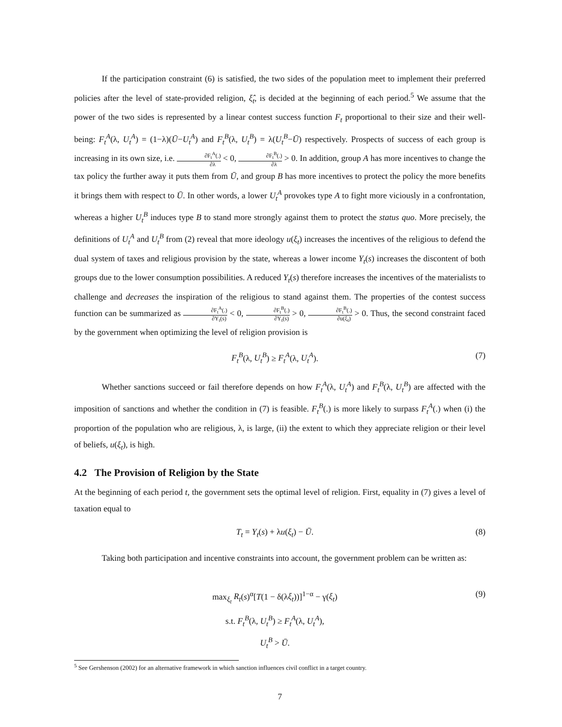If the participation constraint (6) is satisfied, the two sides of the population meet to implement their preferred policies after the level of state-provided religion, ξ̂<sub>t</sub>, is decided at the beginning of each period.<sup>5</sup> We assume that the power of the two sides is represented by a linear contest success function F<sub>t</sub> proportional to their size and their well-being: F<sub>t</sub><sup>A</sup>(λ, U<sub>t</sub><sup>A</sup>) = (1−λ)(Ū−U<sub>t</sub><sup>A</sup>) and F<sub>t</sub><sup>B</sup>(λ, U<sub>t</sub><sup>B</sup>) = λ(U<sub>t</sub><sup>B</sup>−Ū) respectively. Prospects of success of each group is increasing in its own size, i.e. ∂F<sub>t</sub><sup>A</sup>(.) ∂λ < 0, ∂F<sub>t</sub><sup>B</sup>(.) ∂λ > 0. In addition, group A has more incentives to change the tax policy the further away it puts them from Ū, and group B has more incentives to protect the policy the more benefits it brings them with respect to Ū. In other words, a lower U<sub>t</sub><sup>A</sup> provokes type A to fight more viciously in a confrontation, whereas a higher U<sub>t</sub><sup>B</sup> induces type B to stand more strongly against them to protect the status quo. More precisely, the definitions of U<sub>t</sub><sup>A</sup> and U<sub>t</sub><sup>B</sup> from (2) reveal that more ideology u(ξ<sub>t</sub>) increases the incentives of the religious to defend the dual system of taxes and religious provision by the state, whereas a lower income Y<sub>t</sub>(s) increases the discontent of both groups due to the lower consumption possibilities. A reduced Y<sub>t</sub>(s) therefore increases the incentives of the materialists to challenge and decreases the inspiration of the religious to stand against them. The properties of the contest success function can be summarized as ∂F<sub>t</sub><sup>A</sup>(.) ∂Y<sub>t</sub>(s) < 0, ∂F<sub>t</sub><sup>B</sup>(.) ∂Y<sub>t</sub>(s) > 0, ∂F<sub>t</sub><sup>B</sup>(.) ∂u(ξ<sub>t</sub>) > 0. Thus, the second constraint faced by the government when optimizing the level of religion provision is
F<sub>t</sub><sup>B</sup>(λ, U<sub>t</sub><sup>B</sup>) ≥ F<sub>t</sub><sup>A</sup>(λ, U<sub>t</sub><sup>A</sup>). (7)
Whether sanctions succeed or fail therefore depends on how F<sub>t</sub><sup>A</sup>(λ, U<sub>t</sub><sup>A</sup>) and F<sub>t</sub><sup>B</sup>(λ, U<sub>t</sub><sup>B</sup>) are affected with the imposition of sanctions and whether the condition in (7) is feasible. F<sub>t</sub><sup>B</sup>(.) is more likely to surpass F<sub>t</sub><sup>A</sup>(.) when (i) the proportion of the population who are religious, λ, is large, (ii) the extent to which they appreciate religion or their level of beliefs, u(ξ<sub>t</sub>), is high.
4.2 The Provision of Religion by the State
At the beginning of each period t, the government sets the optimal level of religion. First, equality in (7) gives a level of taxation equal to
T<sub>t</sub> = Y<sub>t</sub>(s) + λu(ξ<sub>t</sub>) − Ū. (8)
Taking both participation and incentive constraints into account, the government problem can be written as:
max<sub>ξ<sub>t</sub></sub> R<sub>t</sub>(s)<sup>α</sup>[T(1 − δ(λξ<sub>t</sub>))]<sup>1−α</sup> − γ(ξ<sub>t</sub>)
s.t. F<sub>t</sub><sup>B</sup>(λ, U<sub>t</sub><sup>B</sup>) ≥ F<sub>t</sub><sup>A</sup>(λ, U<sub>t</sub><sup>A</sup>),
U<sub>t</sub><sup>B</sup> > Ū. (9)
<sup>5</sup> See Gershenson (2002) for an alternative framework in which sanction influences civil conflict in a target country.
7